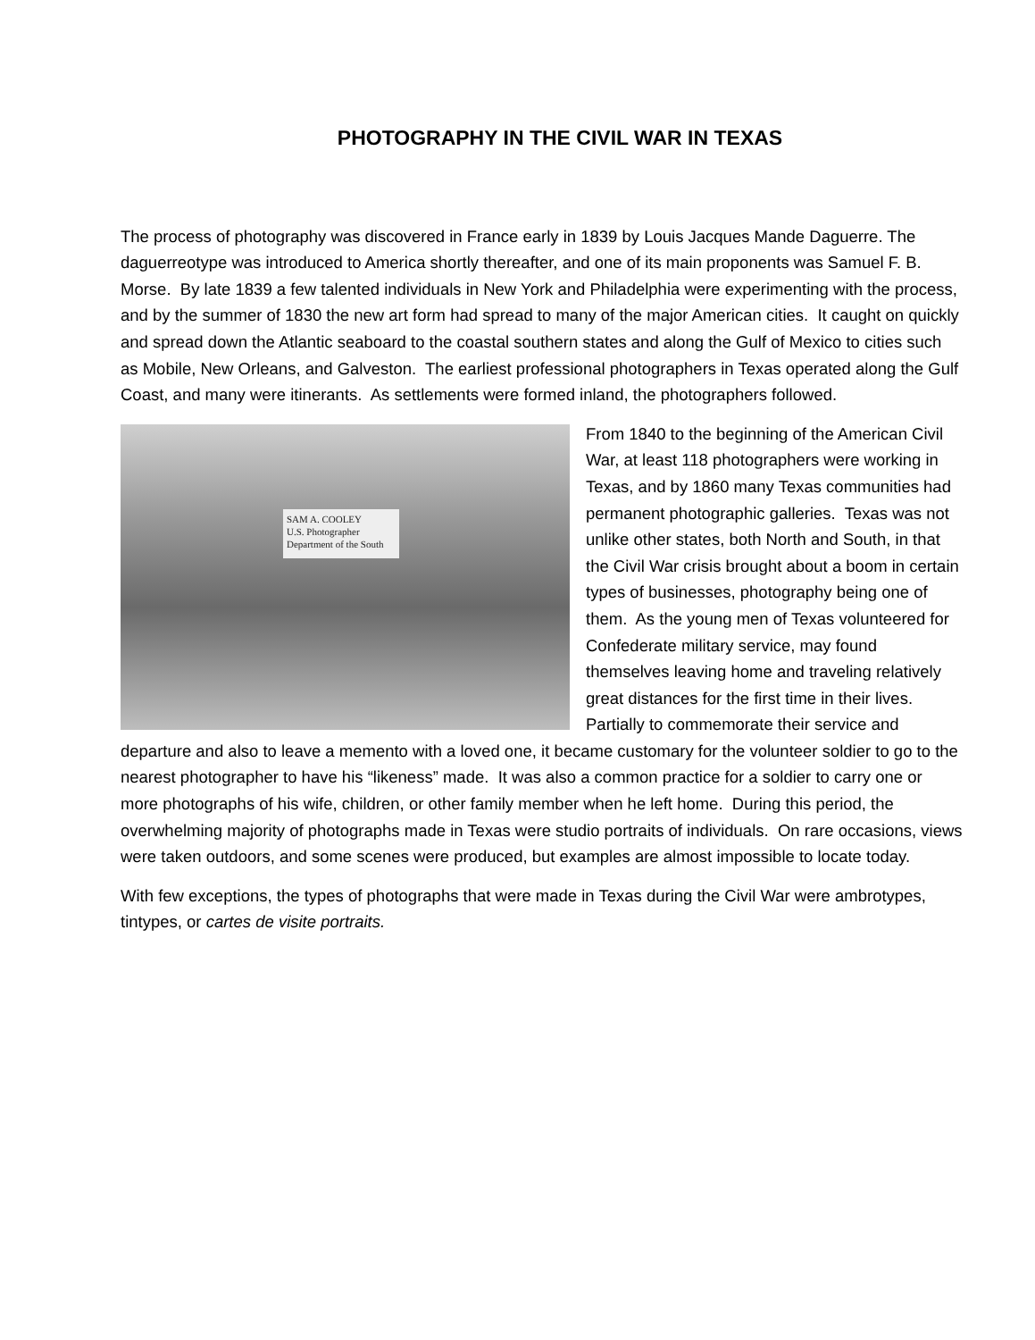PHOTOGRAPHY IN THE CIVIL WAR IN TEXAS
The process of photography was discovered in France early in 1839 by Louis Jacques Mande Daguerre. The daguerreotype was introduced to America shortly thereafter, and one of its main proponents was Samuel F. B. Morse. By late 1839 a few talented individuals in New York and Philadelphia were experimenting with the process, and by the summer of 1830 the new art form had spread to many of the major American cities. It caught on quickly and spread down the Atlantic seaboard to the coastal southern states and along the Gulf of Mexico to cities such as Mobile, New Orleans, and Galveston. The earliest professional photographers in Texas operated along the Gulf Coast, and many were itinerants. As settlements were formed inland, the photographers followed.
SAM A. COOLEY
U.S. Photographer
Department of the South
From 1840 to the beginning of the American Civil War, at least 118 photographers were working in Texas, and by 1860 many Texas communities had permanent photographic galleries. Texas was not unlike other states, both North and South, in that the Civil War crisis brought about a boom in certain types of businesses, photography being one of them. As the young men of Texas volunteered for Confederate military service, may found themselves leaving home and traveling relatively great distances for the first time in their lives. Partially to commemorate their service and departure and also to leave a memento with a loved one, it became customary for the volunteer soldier to go to the nearest photographer to have his “likeness” made. It was also a common practice for a soldier to carry one or more photographs of his wife, children, or other family member when he left home. During this period, the overwhelming majority of photographs made in Texas were studio portraits of individuals. On rare occasions, views were taken outdoors, and some scenes were produced, but examples are almost impossible to locate today.
With few exceptions, the types of photographs that were made in Texas during the Civil War were ambrotypes, tintypes, or cartes de visite portraits.